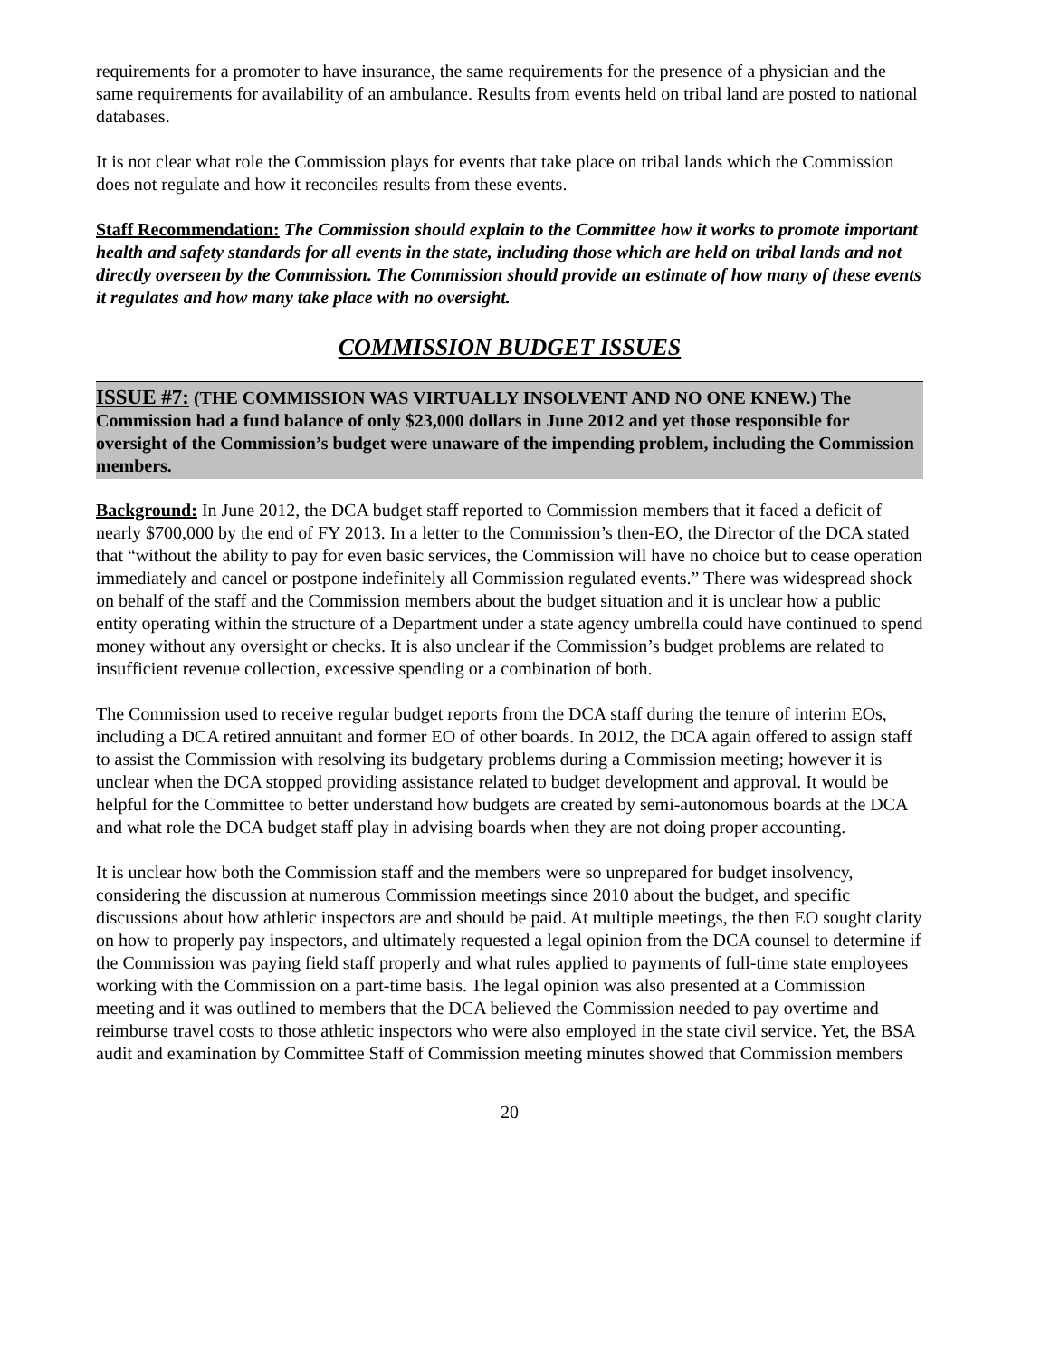requirements for a promoter to have insurance, the same requirements for the presence of a physician and the same requirements for availability of an ambulance. Results from events held on tribal land are posted to national databases.
It is not clear what role the Commission plays for events that take place on tribal lands which the Commission does not regulate and how it reconciles results from these events.
Staff Recommendation: The Commission should explain to the Committee how it works to promote important health and safety standards for all events in the state, including those which are held on tribal lands and not directly overseen by the Commission. The Commission should provide an estimate of how many of these events it regulates and how many take place with no oversight.
COMMISSION BUDGET ISSUES
ISSUE #7: (THE COMMISSION WAS VIRTUALLY INSOLVENT AND NO ONE KNEW.) The Commission had a fund balance of only $23,000 dollars in June 2012 and yet those responsible for oversight of the Commission’s budget were unaware of the impending problem, including the Commission members.
Background: In June 2012, the DCA budget staff reported to Commission members that it faced a deficit of nearly $700,000 by the end of FY 2013. In a letter to the Commission’s then-EO, the Director of the DCA stated that “without the ability to pay for even basic services, the Commission will have no choice but to cease operation immediately and cancel or postpone indefinitely all Commission regulated events.” There was widespread shock on behalf of the staff and the Commission members about the budget situation and it is unclear how a public entity operating within the structure of a Department under a state agency umbrella could have continued to spend money without any oversight or checks. It is also unclear if the Commission’s budget problems are related to insufficient revenue collection, excessive spending or a combination of both.
The Commission used to receive regular budget reports from the DCA staff during the tenure of interim EOs, including a DCA retired annuitant and former EO of other boards. In 2012, the DCA again offered to assign staff to assist the Commission with resolving its budgetary problems during a Commission meeting; however it is unclear when the DCA stopped providing assistance related to budget development and approval. It would be helpful for the Committee to better understand how budgets are created by semi-autonomous boards at the DCA and what role the DCA budget staff play in advising boards when they are not doing proper accounting.
It is unclear how both the Commission staff and the members were so unprepared for budget insolvency, considering the discussion at numerous Commission meetings since 2010 about the budget, and specific discussions about how athletic inspectors are and should be paid. At multiple meetings, the then EO sought clarity on how to properly pay inspectors, and ultimately requested a legal opinion from the DCA counsel to determine if the Commission was paying field staff properly and what rules applied to payments of full-time state employees working with the Commission on a part-time basis. The legal opinion was also presented at a Commission meeting and it was outlined to members that the DCA believed the Commission needed to pay overtime and reimburse travel costs to those athletic inspectors who were also employed in the state civil service. Yet, the BSA audit and examination by Committee Staff of Commission meeting minutes showed that Commission members
20